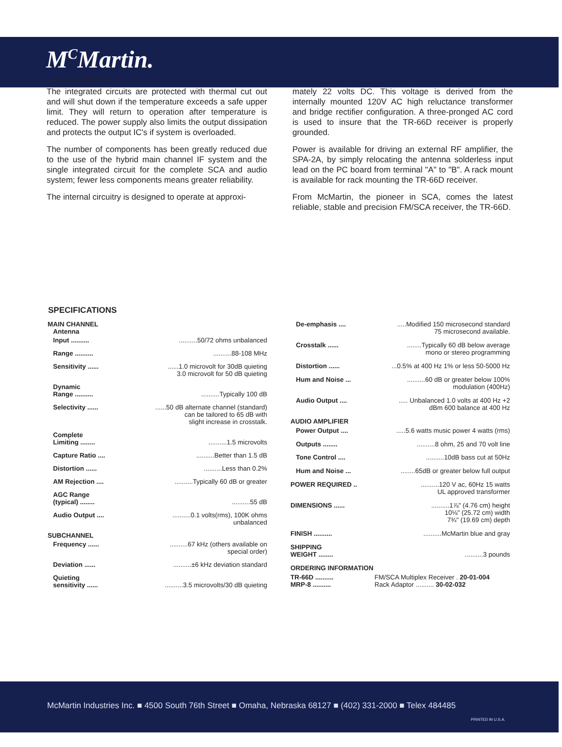M<sup>C</sup>Martin.
TR-66D continued
The integrated circuits are protected with thermal cut out and will shut down if the temperature exceeds a safe upper limit. They will return to operation after temperature is reduced. The power supply also limits the output dissipation and protects the output IC's if system is overloaded.
The number of components has been greatly reduced due to the use of the hybrid main channel IF system and the single integrated circuit for the complete SCA and audio system; fewer less components means greater reliability.
The internal circuitry is designed to operate at approxi-
mately 22 volts DC. This voltage is derived from the internally mounted 120V AC high reluctance transformer and bridge rectifier configuration. A three-pronged AC cord is used to insure that the TR-66D receiver is properly grounded.
Power is available for driving an external RF amplifier, the SPA-2A, by simply relocating the antenna solderless input lead on the PC board from terminal "A" to "B". A rack mount is available for rack mounting the TR-66D receiver.
From McMartin, the pioneer in SCA, comes the latest reliable, stable and precision FM/SCA receiver, the TR-66D.
SPECIFICATIONS
| MAIN CHANNEL Antenna | |
| Input .......... | ..........50/72 ohms unbalanced |
| Range .......... | ..........88-108 MHz |
| Sensitivity ...... | ......1.0 microvolt for 30dB quieting 3.0 microvolt for 50 dB quieting |
| Dynamic Range .......... | ..........Typically 100 dB |
| Selectivity ...... | ......50 dB alternate channel (standard) can be tailored to 65 dB with slight increase in crosstalk. |
| Complete Limiting ........ | ..........1.5 microvolts |
| Capture Ratio .... | ..........Better than 1.5 dB |
| Distortion ...... | ..........Less than 0.2% |
| AM Rejection .... | ..........Typically 60 dB or greater |
| AGC Range (typical) ........ | ..........55 dB |
| Audio Output .... | ..........0.1 volts(rms), 100K ohms unbalanced |
| SUBCHANNEL | |
| Frequency ...... | ..........67 kHz (others available on special order) |
| Deviation ...... | ..........±6 kHz deviation standard |
| Quieting sensitivity ...... | ..........3.5 microvolts/30 dB quieting |
| De-emphasis .... | .....Modified 150 microsecond standard 75 microsecond available. |
| Crosstalk ...... | ........Typically 60 dB below average mono or stereo programming |
| Distortion ...... | ...0.5% at 400 Hz 1% or less 50-5000 Hz |
| Hum and Noise ... | ..........60 dB or greater below 100% modulation (400Hz) |
| Audio Output .... | ..... Unbalanced 1.0 volts at 400 Hz +2 dBm 600 balance at 400 Hz |
| AUDIO AMPLIFIER | |
| Power Output .... | .....5.6 watts music power 4 watts (rms) |
| Outputs ........ | ..........8 ohm, 25 and 70 volt line |
| Tone Control .... | ..........10dB bass cut at 50Hz |
| Hum and Noise ... | ........65dB or greater below full output |
| POWER REQUIRED .. | ..........120 V ac, 60Hz 15 watts UL approved transformer |
| DIMENSIONS ...... | ..........1⅞" (4.76 cm) height 10⅛" (25.72 cm) width 7¾" (19.69 cm) depth |
| FINISH .......... | ..........McMartin blue and gray |
| SHIPPING WEIGHT ........ | ..........3 pounds |
| ORDERING INFORMATION | |
| TR-66D .......... MRP-8 .......... | FM/SCA Multiplex Receiver . 20-01-004 Rack Adaptor .......... 30-02-032 |
McMartin Industries Inc. ■ 4500 South 76th Street ■ Omaha, Nebraska 68127 ■ (402) 331-2000 ■ Telex 484485
PRINTED IN U.S.A.